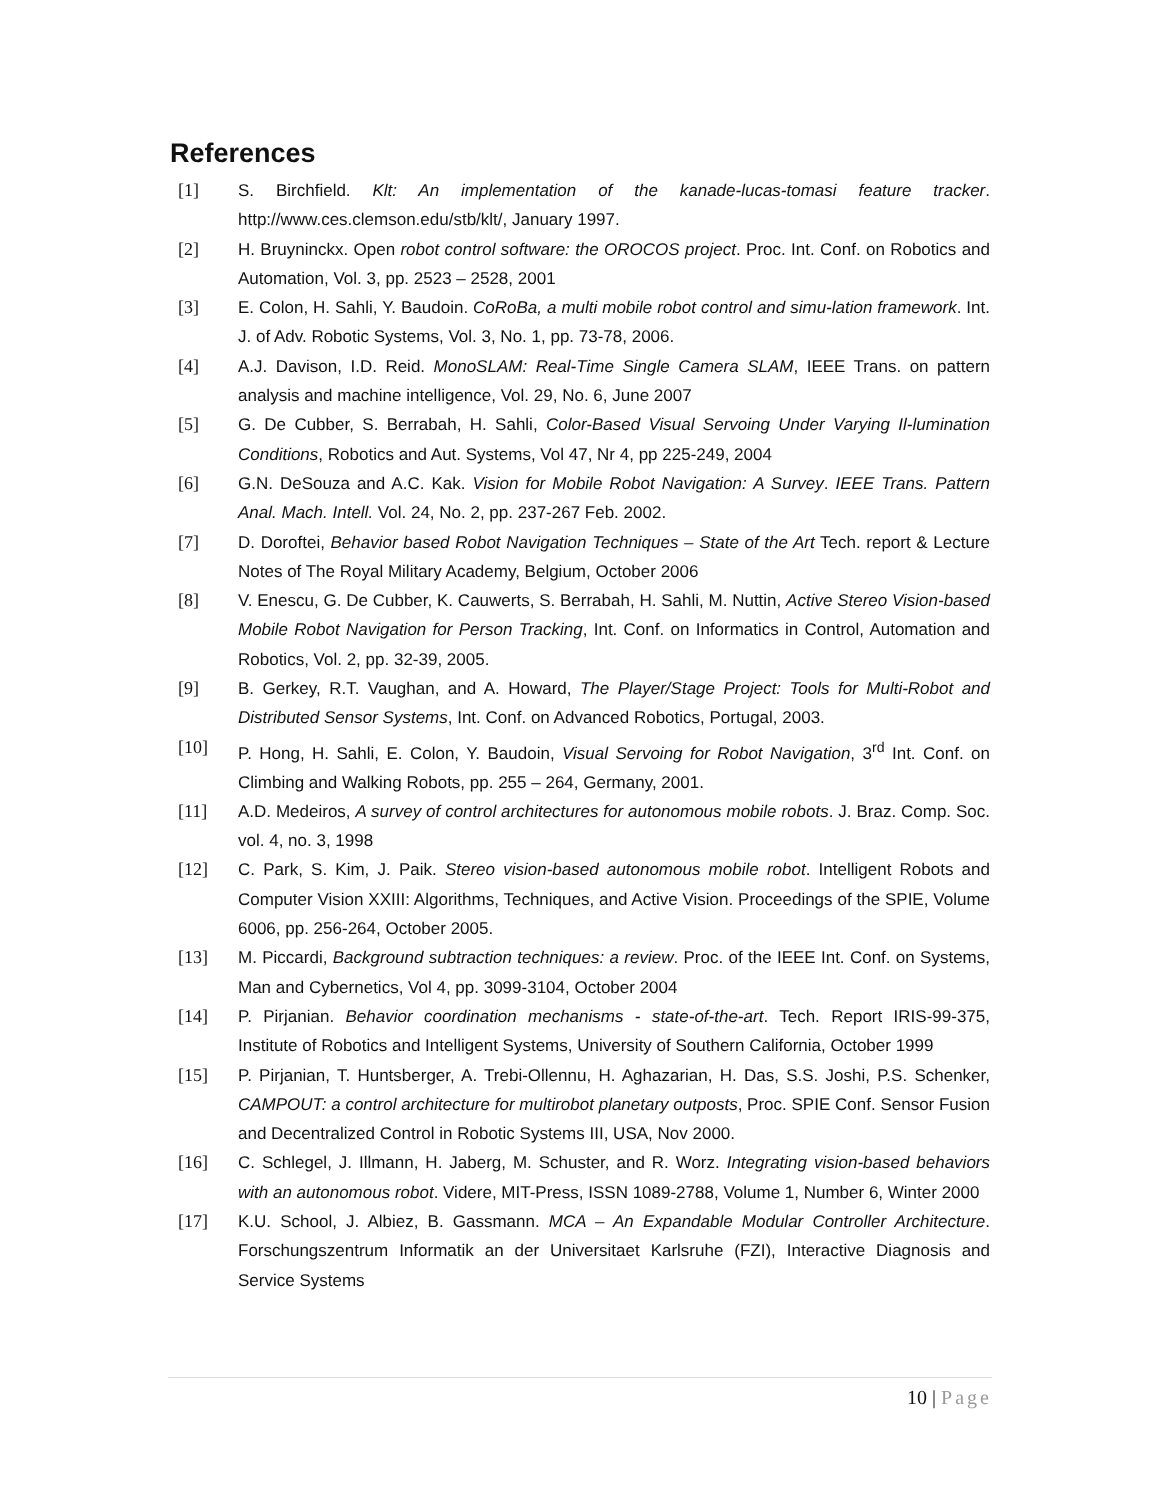References
[1] S. Birchfield. Klt: An implementation of the kanade-lucas-tomasi feature tracker. http://www.ces.clemson.edu/stb/klt/, January 1997.
[2] H. Bruyninckx. Open robot control software: the OROCOS project. Proc. Int. Conf. on Robotics and Automation, Vol. 3, pp. 2523 – 2528, 2001
[3] E. Colon, H. Sahli, Y. Baudoin. CoRoBa, a multi mobile robot control and simu-lation framework. Int. J. of Adv. Robotic Systems, Vol. 3, No. 1, pp. 73-78, 2006.
[4] A.J. Davison, I.D. Reid. MonoSLAM: Real-Time Single Camera SLAM, IEEE Trans. on pattern analysis and machine intelligence, Vol. 29, No. 6, June 2007
[5] G. De Cubber, S. Berrabah, H. Sahli, Color-Based Visual Servoing Under Varying Il-lumination Conditions, Robotics and Aut. Systems, Vol 47, Nr 4, pp 225-249, 2004
[6] G.N. DeSouza and A.C. Kak. Vision for Mobile Robot Navigation: A Survey. IEEE Trans. Pattern Anal. Mach. Intell. Vol. 24, No. 2, pp. 237-267 Feb. 2002.
[7] D. Doroftei, Behavior based Robot Navigation Techniques – State of the Art Tech. report & Lecture Notes of The Royal Military Academy, Belgium, October 2006
[8] V. Enescu, G. De Cubber, K. Cauwerts, S. Berrabah, H. Sahli, M. Nuttin, Active Stereo Vision-based Mobile Robot Navigation for Person Tracking, Int. Conf. on Informatics in Control, Automation and Robotics, Vol. 2, pp. 32-39, 2005.
[9] B. Gerkey, R.T. Vaughan, and A. Howard, The Player/Stage Project: Tools for Multi-Robot and Distributed Sensor Systems, Int. Conf. on Advanced Robotics, Portugal, 2003.
[10] P. Hong, H. Sahli, E. Colon, Y. Baudoin, Visual Servoing for Robot Navigation, 3<sup>rd</sup> Int. Conf. on Climbing and Walking Robots, pp. 255 – 264, Germany, 2001.
[11] A.D. Medeiros, A survey of control architectures for autonomous mobile robots. J. Braz. Comp. Soc. vol. 4, no. 3, 1998
[12] C. Park, S. Kim, J. Paik. Stereo vision-based autonomous mobile robot. Intelligent Robots and Computer Vision XXIII: Algorithms, Techniques, and Active Vision. Proceedings of the SPIE, Volume 6006, pp. 256-264, October 2005.
[13] M. Piccardi, Background subtraction techniques: a review. Proc. of the IEEE Int. Conf. on Systems, Man and Cybernetics, Vol 4, pp. 3099-3104, October 2004
[14] P. Pirjanian. Behavior coordination mechanisms - state-of-the-art. Tech. Report IRIS-99-375, Institute of Robotics and Intelligent Systems, University of Southern California, October 1999
[15] P. Pirjanian, T. Huntsberger, A. Trebi-Ollennu, H. Aghazarian, H. Das, S.S. Joshi, P.S. Schenker, CAMPOUT: a control architecture for multirobot planetary outposts, Proc. SPIE Conf. Sensor Fusion and Decentralized Control in Robotic Systems III, USA, Nov 2000.
[16] C. Schlegel, J. Illmann, H. Jaberg, M. Schuster, and R. Worz. Integrating vision-based behaviors with an autonomous robot. Videre, MIT-Press, ISSN 1089-2788, Volume 1, Number 6, Winter 2000
[17] K.U. School, J. Albiez, B. Gassmann. MCA – An Expandable Modular Controller Architecture. Forschungszentrum Informatik an der Universitaet Karlsruhe (FZI), Interactive Diagnosis and Service Systems
10 | Page